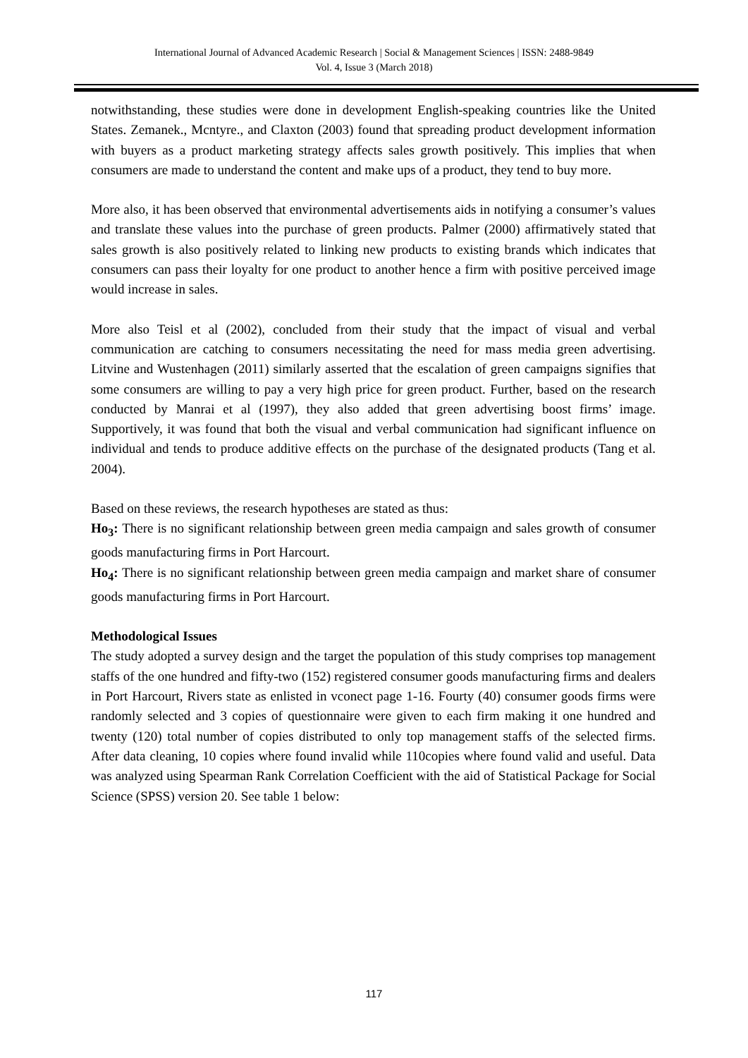International Journal of Advanced Academic Research | Social & Management Sciences | ISSN: 2488-9849
Vol. 4, Issue 3 (March 2018)
notwithstanding, these studies were done in development English-speaking countries like the United States. Zemanek., Mcntyre., and Claxton (2003) found that spreading product development information with buyers as a product marketing strategy affects sales growth positively. This implies that when consumers are made to understand the content and make ups of a product, they tend to buy more.
More also, it has been observed that environmental advertisements aids in notifying a consumer’s values and translate these values into the purchase of green products. Palmer (2000) affirmatively stated that sales growth is also positively related to linking new products to existing brands which indicates that consumers can pass their loyalty for one product to another hence a firm with positive perceived image would increase in sales.
More also Teisl et al (2002), concluded from their study that the impact of visual and verbal communication are catching to consumers necessitating the need for mass media green advertising. Litvine and Wustenhagen (2011) similarly asserted that the escalation of green campaigns signifies that some consumers are willing to pay a very high price for green product. Further, based on the research conducted by Manrai et al (1997), they also added that green advertising boost firms’ image. Supportively, it was found that both the visual and verbal communication had significant influence on individual and tends to produce additive effects on the purchase of the designated products (Tang et al. 2004).
Based on these reviews, the research hypotheses are stated as thus:
Ho<sub>3</sub>: There is no significant relationship between green media campaign and sales growth of consumer goods manufacturing firms in Port Harcourt.
Ho<sub>4</sub>: There is no significant relationship between green media campaign and market share of consumer goods manufacturing firms in Port Harcourt.
Methodological Issues
The study adopted a survey design and the target the population of this study comprises top management staffs of the one hundred and fifty-two (152) registered consumer goods manufacturing firms and dealers in Port Harcourt, Rivers state as enlisted in vconect page 1-16. Fourty (40) consumer goods firms were randomly selected and 3 copies of questionnaire were given to each firm making it one hundred and twenty (120) total number of copies distributed to only top management staffs of the selected firms. After data cleaning, 10 copies where found invalid while 110copies where found valid and useful. Data was analyzed using Spearman Rank Correlation Coefficient with the aid of Statistical Package for Social Science (SPSS) version 20. See table 1 below:
117